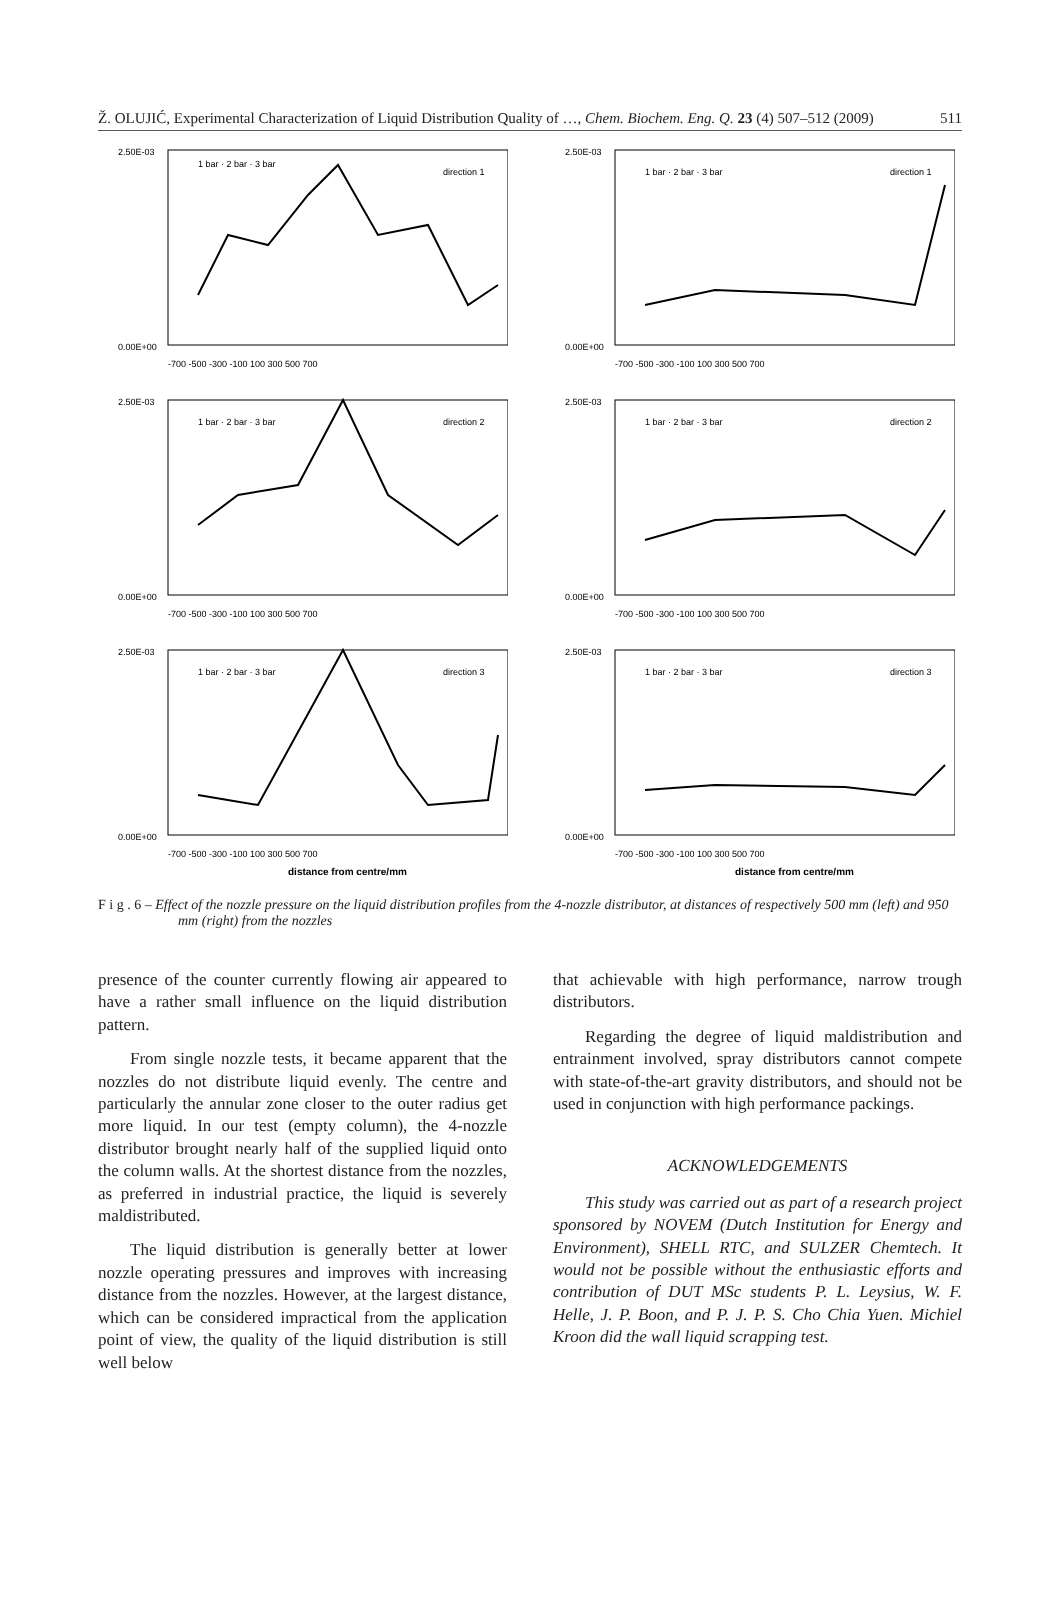Ž. OLUJIĆ, Experimental Characterization of Liquid Distribution Quality of …, Chem. Biochem. Eng. Q. 23 (4) 507–512 (2009) 511
direction 1
1 bar · 2 bar · 3 bar
2.50E-03
0.00E+00
-700 -500 -300 -100 100 300 500 700
direction 1
1 bar · 2 bar · 3 bar
2.50E-03
0.00E+00
-700 -500 -300 -100 100 300 500 700
direction 2
1 bar · 2 bar · 3 bar
2.50E-03
0.00E+00
-700 -500 -300 -100 100 300 500 700
direction 2
1 bar · 2 bar · 3 bar
2.50E-03
0.00E+00
-700 -500 -300 -100 100 300 500 700
direction 3
1 bar · 2 bar · 3 bar
2.50E-03
0.00E+00
-700 -500 -300 -100 100 300 500 700
distance from centre/mm
direction 3
1 bar · 2 bar · 3 bar
2.50E-03
0.00E+00
-700 -500 -300 -100 100 300 500 700
distance from centre/mm
F i g . 6 – Effect of the nozzle pressure on the liquid distribution profiles from the 4-nozzle distributor, at distances of respectively 500 mm (left) and 950 mm (right) from the nozzles
presence of the counter currently flowing air appeared to have a rather small influence on the liquid distribution pattern.
From single nozzle tests, it became apparent that the nozzles do not distribute liquid evenly. The centre and particularly the annular zone closer to the outer radius get more liquid. In our test (empty column), the 4-nozzle distributor brought nearly half of the supplied liquid onto the column walls. At the shortest distance from the nozzles, as preferred in industrial practice, the liquid is severely maldistributed.
The liquid distribution is generally better at lower nozzle operating pressures and improves with increasing distance from the nozzles. However, at the largest distance, which can be considered impractical from the application point of view, the quality of the liquid distribution is still well below
that achievable with high performance, narrow trough distributors.
Regarding the degree of liquid maldistribution and entrainment involved, spray distributors cannot compete with state-of-the-art gravity distributors, and should not be used in conjunction with high performance packings.
ACKNOWLEDGEMENTS
This study was carried out as part of a research project sponsored by NOVEM (Dutch Institution for Energy and Environment), SHELL RTC, and SULZER Chemtech. It would not be possible without the enthusiastic efforts and contribution of DUT MSc students P. L. Leysius, W. F. Helle, J. P. Boon, and P. J. P. S. Cho Chia Yuen. Michiel Kroon did the wall liquid scrapping test.